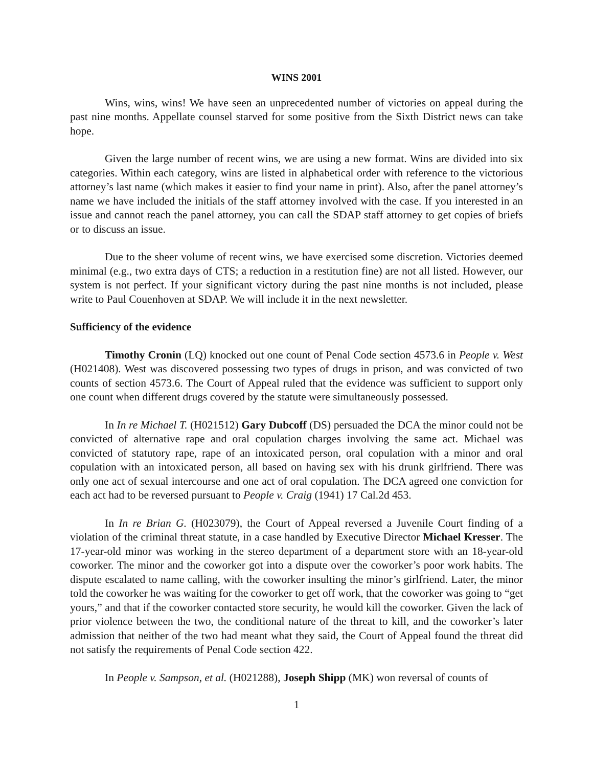WINS 2001
Wins, wins, wins! We have seen an unprecedented number of victories on appeal during the past nine months. Appellate counsel starved for some positive from the Sixth District news can take hope.
Given the large number of recent wins, we are using a new format. Wins are divided into six categories. Within each category, wins are listed in alphabetical order with reference to the victorious attorney’s last name (which makes it easier to find your name in print). Also, after the panel attorney’s name we have included the initials of the staff attorney involved with the case. If you interested in an issue and cannot reach the panel attorney, you can call the SDAP staff attorney to get copies of briefs or to discuss an issue.
Due to the sheer volume of recent wins, we have exercised some discretion. Victories deemed minimal (e.g., two extra days of CTS; a reduction in a restitution fine) are not all listed. However, our system is not perfect. If your significant victory during the past nine months is not included, please write to Paul Couenhoven at SDAP. We will include it in the next newsletter.
Sufficiency of the evidence
Timothy Cronin (LQ) knocked out one count of Penal Code section 4573.6 in People v. West (H021408). West was discovered possessing two types of drugs in prison, and was convicted of two counts of section 4573.6. The Court of Appeal ruled that the evidence was sufficient to support only one count when different drugs covered by the statute were simultaneously possessed.
In In re Michael T. (H021512) Gary Dubcoff (DS) persuaded the DCA the minor could not be convicted of alternative rape and oral copulation charges involving the same act. Michael was convicted of statutory rape, rape of an intoxicated person, oral copulation with a minor and oral copulation with an intoxicated person, all based on having sex with his drunk girlfriend. There was only one act of sexual intercourse and one act of oral copulation. The DCA agreed one conviction for each act had to be reversed pursuant to People v. Craig (1941) 17 Cal.2d 453.
In In re Brian G. (H023079), the Court of Appeal reversed a Juvenile Court finding of a violation of the criminal threat statute, in a case handled by Executive Director Michael Kresser. The 17-year-old minor was working in the stereo department of a department store with an 18-year-old coworker. The minor and the coworker got into a dispute over the coworker’s poor work habits. The dispute escalated to name calling, with the coworker insulting the minor’s girlfriend. Later, the minor told the coworker he was waiting for the coworker to get off work, that the coworker was going to “get yours,” and that if the coworker contacted store security, he would kill the coworker. Given the lack of prior violence between the two, the conditional nature of the threat to kill, and the coworker’s later admission that neither of the two had meant what they said, the Court of Appeal found the threat did not satisfy the requirements of Penal Code section 422.
In People v. Sampson, et al. (H021288), Joseph Shipp (MK) won reversal of counts of
1